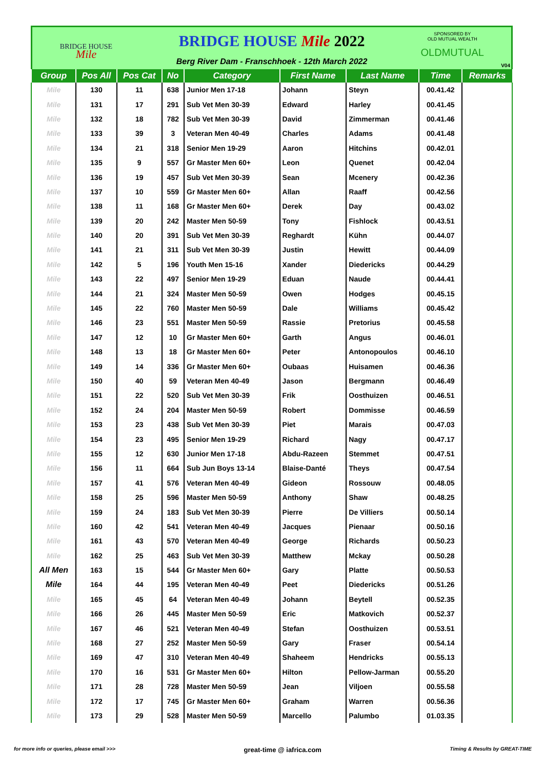BRIDGE HOUSE
Mile
BRIDGE HOUSE Mile 2022
Berg River Dam - Franschhoek - 12th March 2022
SPONSORED BY
OLD MUTUAL WEALTH
OLDMUTUAL
V04
| Group | Pos All | Pos Cat | No | Category | First Name | Last Name | Time | Remarks |
| --- | --- | --- | --- | --- | --- | --- | --- | --- |
| Mile | 130 | 11 | 638 | Junior Men 17-18 | Johann | Steyn | 00.41.42 | |
| Mile | 131 | 17 | 291 | Sub Vet Men 30-39 | Edward | Harley | 00.41.45 | |
| Mile | 132 | 18 | 782 | Sub Vet Men 30-39 | David | Zimmerman | 00.41.46 | |
| Mile | 133 | 39 | 3 | Veteran Men 40-49 | Charles | Adams | 00.41.48 | |
| Mile | 134 | 21 | 318 | Senior Men 19-29 | Aaron | Hitchins | 00.42.01 | |
| Mile | 135 | 9 | 557 | Gr Master Men 60+ | Leon | Quenet | 00.42.04 | |
| Mile | 136 | 19 | 457 | Sub Vet Men 30-39 | Sean | Mcenery | 00.42.36 | |
| Mile | 137 | 10 | 559 | Gr Master Men 60+ | Allan | Raaff | 00.42.56 | |
| Mile | 138 | 11 | 168 | Gr Master Men 60+ | Derek | Day | 00.43.02 | |
| Mile | 139 | 20 | 242 | Master Men 50-59 | Tony | Fishlock | 00.43.51 | |
| Mile | 140 | 20 | 391 | Sub Vet Men 30-39 | Reghardt | Kühn | 00.44.07 | |
| Mile | 141 | 21 | 311 | Sub Vet Men 30-39 | Justin | Hewitt | 00.44.09 | |
| Mile | 142 | 5 | 196 | Youth Men 15-16 | Xander | Diedericks | 00.44.29 | |
| Mile | 143 | 22 | 497 | Senior Men 19-29 | Eduan | Naude | 00.44.41 | |
| Mile | 144 | 21 | 324 | Master Men 50-59 | Owen | Hodges | 00.45.15 | |
| Mile | 145 | 22 | 760 | Master Men 50-59 | Dale | Williams | 00.45.42 | |
| Mile | 146 | 23 | 551 | Master Men 50-59 | Rassie | Pretorius | 00.45.58 | |
| Mile | 147 | 12 | 10 | Gr Master Men 60+ | Garth | Angus | 00.46.01 | |
| Mile | 148 | 13 | 18 | Gr Master Men 60+ | Peter | Antonopoulos | 00.46.10 | |
| Mile | 149 | 14 | 336 | Gr Master Men 60+ | Oubaas | Huisamen | 00.46.36 | |
| Mile | 150 | 40 | 59 | Veteran Men 40-49 | Jason | Bergmann | 00.46.49 | |
| Mile | 151 | 22 | 520 | Sub Vet Men 30-39 | Frik | Oosthuizen | 00.46.51 | |
| Mile | 152 | 24 | 204 | Master Men 50-59 | Robert | Dommisse | 00.46.59 | |
| Mile | 153 | 23 | 438 | Sub Vet Men 30-39 | Piet | Marais | 00.47.03 | |
| Mile | 154 | 23 | 495 | Senior Men 19-29 | Richard | Nagy | 00.47.17 | |
| Mile | 155 | 12 | 630 | Junior Men 17-18 | Abdu-Razeen | Stemmet | 00.47.51 | |
| Mile | 156 | 11 | 664 | Sub Jun Boys 13-14 | Blaise-Danté | Theys | 00.47.54 | |
| Mile | 157 | 41 | 576 | Veteran Men 40-49 | Gideon | Rossouw | 00.48.05 | |
| Mile | 158 | 25 | 596 | Master Men 50-59 | Anthony | Shaw | 00.48.25 | |
| Mile | 159 | 24 | 183 | Sub Vet Men 30-39 | Pierre | De Villiers | 00.50.14 | |
| Mile | 160 | 42 | 541 | Veteran Men 40-49 | Jacques | Pienaar | 00.50.16 | |
| Mile | 161 | 43 | 570 | Veteran Men 40-49 | George | Richards | 00.50.23 | |
| Mile | 162 | 25 | 463 | Sub Vet Men 30-39 | Matthew | Mckay | 00.50.28 | |
| All Men | 163 | 15 | 544 | Gr Master Men 60+ | Gary | Platte | 00.50.53 | |
| Mile | 164 | 44 | 195 | Veteran Men 40-49 | Peet | Diedericks | 00.51.26 | |
| Mile | 165 | 45 | 64 | Veteran Men 40-49 | Johann | Beytell | 00.52.35 | |
| Mile | 166 | 26 | 445 | Master Men 50-59 | Eric | Matkovich | 00.52.37 | |
| Mile | 167 | 46 | 521 | Veteran Men 40-49 | Stefan | Oosthuizen | 00.53.51 | |
| Mile | 168 | 27 | 252 | Master Men 50-59 | Gary | Fraser | 00.54.14 | |
| Mile | 169 | 47 | 310 | Veteran Men 40-49 | Shaheem | Hendricks | 00.55.13 | |
| Mile | 170 | 16 | 531 | Gr Master Men 60+ | Hilton | Pellow-Jarman | 00.55.20 | |
| Mile | 171 | 28 | 728 | Master Men 50-59 | Jean | Viljoen | 00.55.58 | |
| Mile | 172 | 17 | 745 | Gr Master Men 60+ | Graham | Warren | 00.56.36 | |
| Mile | 173 | 29 | 528 | Master Men 50-59 | Marcello | Palumbo | 01.03.35 | |
for more info or queries, please email >>> great-time @ iafrica.com Timing & Results by GREAT-TIME